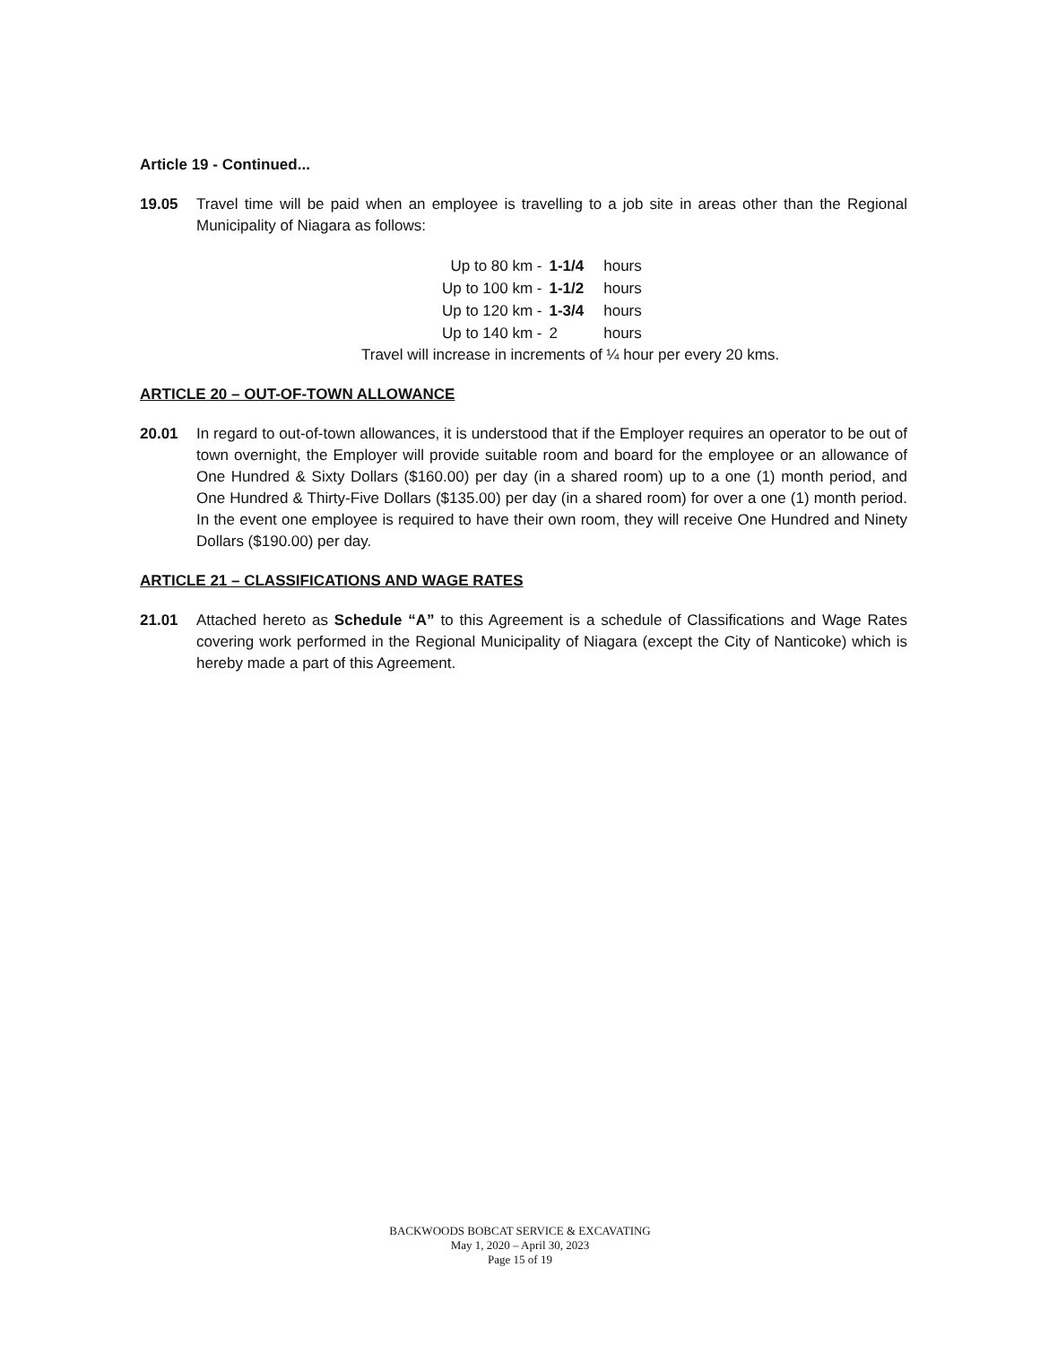Article 19 - Continued...
19.05 Travel time will be paid when an employee is travelling to a job site in areas other than the Regional Municipality of Niagara as follows:
| Up to 80 km - | 1-1/4 | hours |
| Up to 100 km - | 1-1/2 | hours |
| Up to 120 km - | 1-3/4 | hours |
| Up to 140 km - | 2 | hours |
Travel will increase in increments of ¼ hour per every 20 kms.
ARTICLE 20 – OUT-OF-TOWN ALLOWANCE
20.01 In regard to out-of-town allowances, it is understood that if the Employer requires an operator to be out of town overnight, the Employer will provide suitable room and board for the employee or an allowance of One Hundred & Sixty Dollars ($160.00) per day (in a shared room) up to a one (1) month period, and One Hundred & Thirty-Five Dollars ($135.00) per day (in a shared room) for over a one (1) month period. In the event one employee is required to have their own room, they will receive One Hundred and Ninety Dollars ($190.00) per day.
ARTICLE 21 – CLASSIFICATIONS AND WAGE RATES
21.01 Attached hereto as Schedule “A” to this Agreement is a schedule of Classifications and Wage Rates covering work performed in the Regional Municipality of Niagara (except the City of Nanticoke) which is hereby made a part of this Agreement.
BACKWOODS BOBCAT SERVICE & EXCAVATING
May 1, 2020 – April 30, 2023
Page 15 of 19